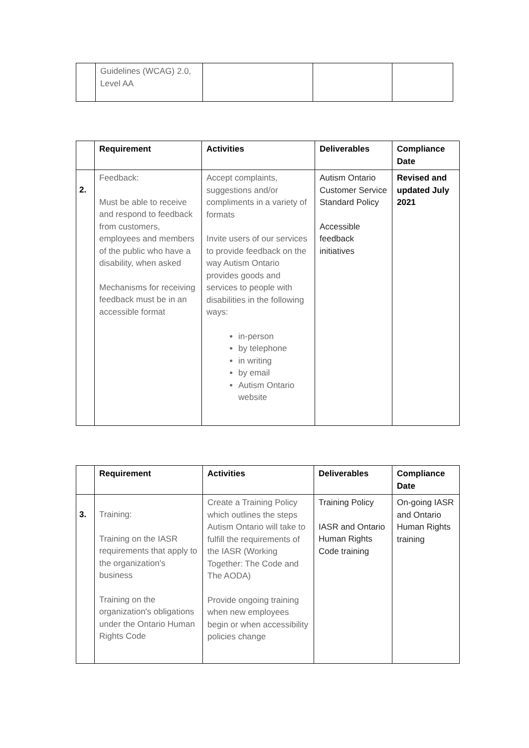| | Guidelines (WCAG) 2.0, Level AA | | | |
| | Requirement | Activities | Deliverables | Compliance Date |
| --- | --- | --- | --- | --- |
| 2. | Feedback: Must be able to receive and respond to feedback from customers, employees and members of the public who have a disability, when asked Mechanisms for receiving feedback must be in an accessible format | Accept complaints, suggestions and/or compliments in a variety of formats Invite users of our services to provide feedback on the way Autism Ontario provides goods and services to people with disabilities in the following ways: in-person by telephone in writing by email Autism Ontario website | Autism Ontario Customer Service Standard Policy Accessible feedback initiatives | Revised and updated July 2021 |
| | Requirement | Activities | Deliverables | Compliance Date |
| --- | --- | --- | --- | --- |
| 3. | Training: Training on the IASR requirements that apply to the organization's business Training on the organization's obligations under the Ontario Human Rights Code | Create a Training Policy which outlines the steps Autism Ontario will take to fulfill the requirements of the IASR (Working Together: The Code and The AODA) Provide ongoing training when new employees begin or when accessibility policies change | Training Policy IASR and Ontario Human Rights Code training | On-going IASR and Ontario Human Rights training |